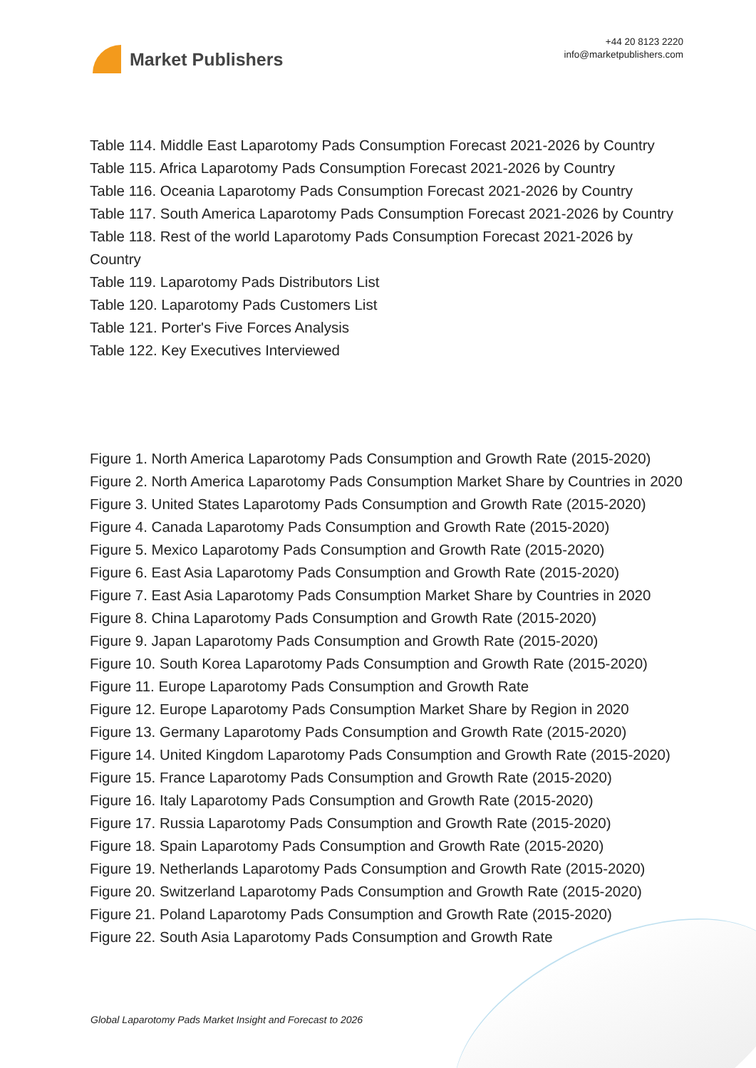Market Publishers
+44 20 8123 2220
info@marketpublishers.com
Table 114. Middle East Laparotomy Pads Consumption Forecast 2021-2026 by Country
Table 115. Africa Laparotomy Pads Consumption Forecast 2021-2026 by Country
Table 116. Oceania Laparotomy Pads Consumption Forecast 2021-2026 by Country
Table 117. South America Laparotomy Pads Consumption Forecast 2021-2026 by Country
Table 118. Rest of the world Laparotomy Pads Consumption Forecast 2021-2026 by Country
Table 119. Laparotomy Pads Distributors List
Table 120. Laparotomy Pads Customers List
Table 121. Porter's Five Forces Analysis
Table 122. Key Executives Interviewed
Figure 1. North America Laparotomy Pads Consumption and Growth Rate (2015-2020)
Figure 2. North America Laparotomy Pads Consumption Market Share by Countries in 2020
Figure 3. United States Laparotomy Pads Consumption and Growth Rate (2015-2020)
Figure 4. Canada Laparotomy Pads Consumption and Growth Rate (2015-2020)
Figure 5. Mexico Laparotomy Pads Consumption and Growth Rate (2015-2020)
Figure 6. East Asia Laparotomy Pads Consumption and Growth Rate (2015-2020)
Figure 7. East Asia Laparotomy Pads Consumption Market Share by Countries in 2020
Figure 8. China Laparotomy Pads Consumption and Growth Rate (2015-2020)
Figure 9. Japan Laparotomy Pads Consumption and Growth Rate (2015-2020)
Figure 10. South Korea Laparotomy Pads Consumption and Growth Rate (2015-2020)
Figure 11. Europe Laparotomy Pads Consumption and Growth Rate
Figure 12. Europe Laparotomy Pads Consumption Market Share by Region in 2020
Figure 13. Germany Laparotomy Pads Consumption and Growth Rate (2015-2020)
Figure 14. United Kingdom Laparotomy Pads Consumption and Growth Rate (2015-2020)
Figure 15. France Laparotomy Pads Consumption and Growth Rate (2015-2020)
Figure 16. Italy Laparotomy Pads Consumption and Growth Rate (2015-2020)
Figure 17. Russia Laparotomy Pads Consumption and Growth Rate (2015-2020)
Figure 18. Spain Laparotomy Pads Consumption and Growth Rate (2015-2020)
Figure 19. Netherlands Laparotomy Pads Consumption and Growth Rate (2015-2020)
Figure 20. Switzerland Laparotomy Pads Consumption and Growth Rate (2015-2020)
Figure 21. Poland Laparotomy Pads Consumption and Growth Rate (2015-2020)
Figure 22. South Asia Laparotomy Pads Consumption and Growth Rate
Global Laparotomy Pads Market Insight and Forecast to 2026